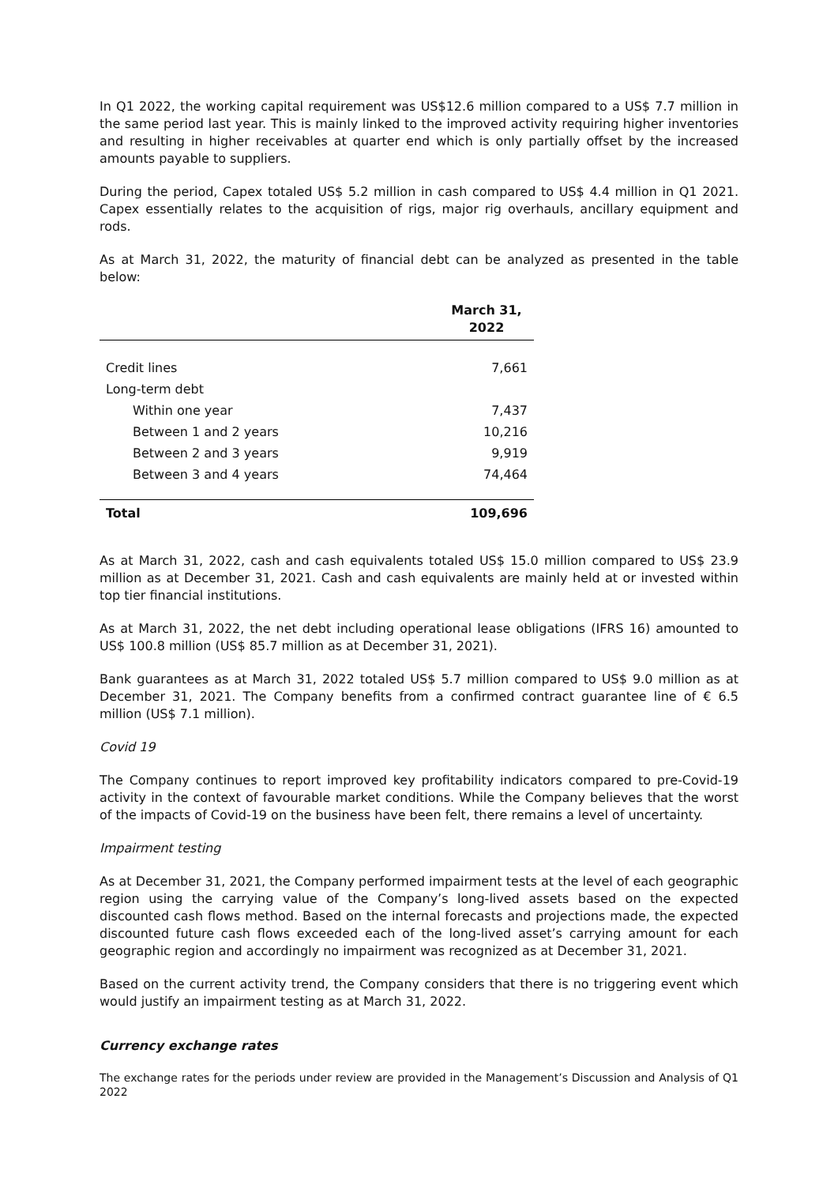In Q1 2022, the working capital requirement was US$12.6 million compared to a US$ 7.7 million in the same period last year. This is mainly linked to the improved activity requiring higher inventories and resulting in higher receivables at quarter end which is only partially offset by the increased amounts payable to suppliers.
During the period, Capex totaled US$ 5.2 million in cash compared to US$ 4.4 million in Q1 2021. Capex essentially relates to the acquisition of rigs, major rig overhauls, ancillary equipment and rods.
As at March 31, 2022, the maturity of financial debt can be analyzed as presented in the table below:
| | March 31, 2022 |
| --- | --- |
| Credit lines | 7,661 |
| Long-term debt | |
| Within one year | 7,437 |
| Between 1 and 2 years | 10,216 |
| Between 2 and 3 years | 9,919 |
| Between 3 and 4 years | 74,464 |
| Total | 109,696 |
As at March 31, 2022, cash and cash equivalents totaled US$ 15.0 million compared to US$ 23.9 million as at December 31, 2021. Cash and cash equivalents are mainly held at or invested within top tier financial institutions.
As at March 31, 2022, the net debt including operational lease obligations (IFRS 16) amounted to US$ 100.8 million (US$ 85.7 million as at December 31, 2021).
Bank guarantees as at March 31, 2022 totaled US$ 5.7 million compared to US$ 9.0 million as at December 31, 2021. The Company benefits from a confirmed contract guarantee line of € 6.5 million (US$ 7.1 million).
Covid 19
The Company continues to report improved key profitability indicators compared to pre-Covid-19 activity in the context of favourable market conditions. While the Company believes that the worst of the impacts of Covid-19 on the business have been felt, there remains a level of uncertainty.
Impairment testing
As at December 31, 2021, the Company performed impairment tests at the level of each geographic region using the carrying value of the Company’s long-lived assets based on the expected discounted cash flows method. Based on the internal forecasts and projections made, the expected discounted future cash flows exceeded each of the long-lived asset’s carrying amount for each geographic region and accordingly no impairment was recognized as at December 31, 2021.
Based on the current activity trend, the Company considers that there is no triggering event which would justify an impairment testing as at March 31, 2022.
Currency exchange rates
The exchange rates for the periods under review are provided in the Management’s Discussion and Analysis of Q1 2022